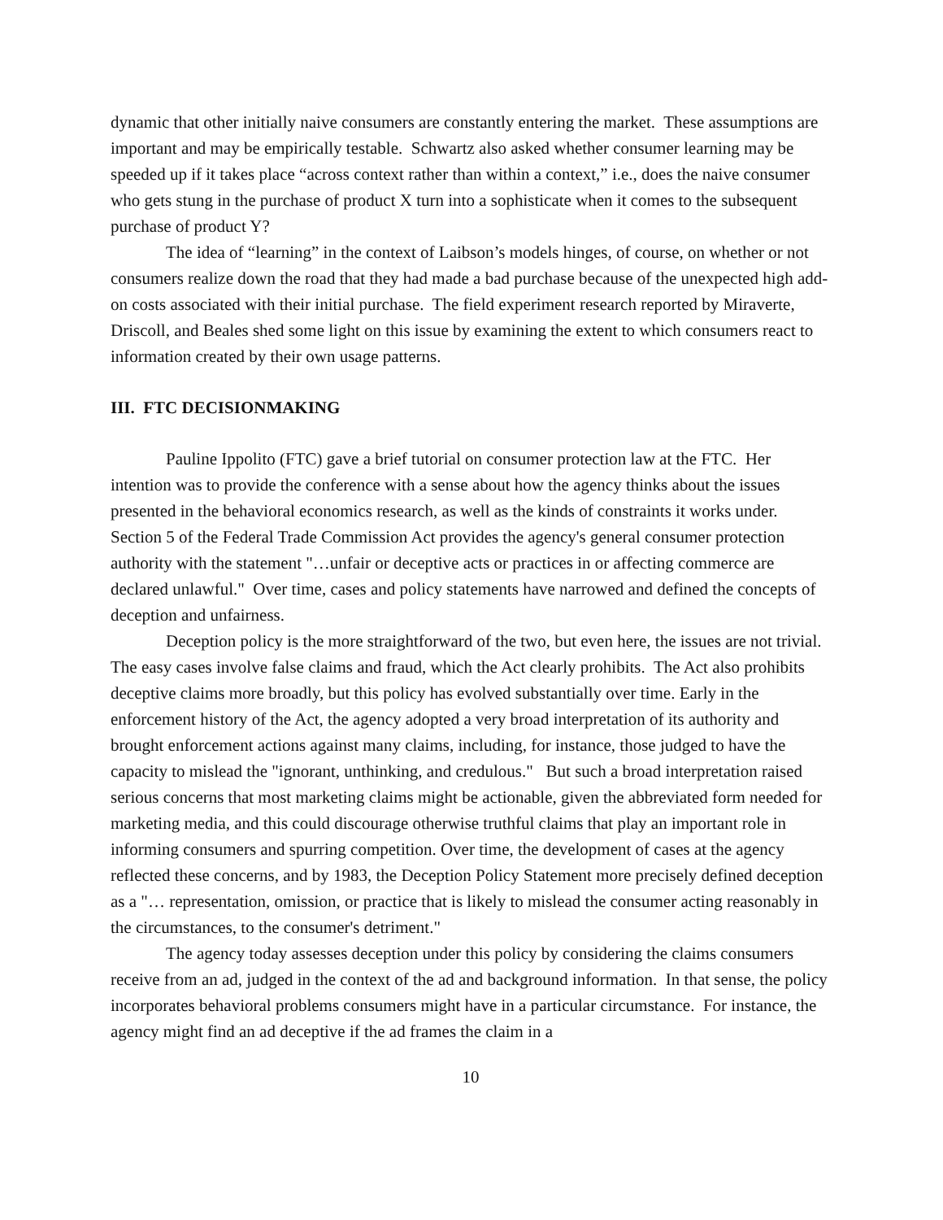dynamic that other initially naive consumers are constantly entering the market. These assumptions are important and may be empirically testable. Schwartz also asked whether consumer learning may be speeded up if it takes place “across context rather than within a context,” i.e., does the naive consumer who gets stung in the purchase of product X turn into a sophisticate when it comes to the subsequent purchase of product Y?
The idea of “learning” in the context of Laibson’s models hinges, of course, on whether or not consumers realize down the road that they had made a bad purchase because of the unexpected high add-on costs associated with their initial purchase. The field experiment research reported by Miraverte, Driscoll, and Beales shed some light on this issue by examining the extent to which consumers react to information created by their own usage patterns.
III. FTC DECISIONMAKING
Pauline Ippolito (FTC) gave a brief tutorial on consumer protection law at the FTC. Her intention was to provide the conference with a sense about how the agency thinks about the issues presented in the behavioral economics research, as well as the kinds of constraints it works under. Section 5 of the Federal Trade Commission Act provides the agency's general consumer protection authority with the statement "…unfair or deceptive acts or practices in or affecting commerce are declared unlawful." Over time, cases and policy statements have narrowed and defined the concepts of deception and unfairness.
Deception policy is the more straightforward of the two, but even here, the issues are not trivial. The easy cases involve false claims and fraud, which the Act clearly prohibits. The Act also prohibits deceptive claims more broadly, but this policy has evolved substantially over time. Early in the enforcement history of the Act, the agency adopted a very broad interpretation of its authority and brought enforcement actions against many claims, including, for instance, those judged to have the capacity to mislead the "ignorant, unthinking, and credulous." But such a broad interpretation raised serious concerns that most marketing claims might be actionable, given the abbreviated form needed for marketing media, and this could discourage otherwise truthful claims that play an important role in informing consumers and spurring competition. Over time, the development of cases at the agency reflected these concerns, and by 1983, the Deception Policy Statement more precisely defined deception as a "… representation, omission, or practice that is likely to mislead the consumer acting reasonably in the circumstances, to the consumer's detriment."
The agency today assesses deception under this policy by considering the claims consumers receive from an ad, judged in the context of the ad and background information. In that sense, the policy incorporates behavioral problems consumers might have in a particular circumstance. For instance, the agency might find an ad deceptive if the ad frames the claim in a
10